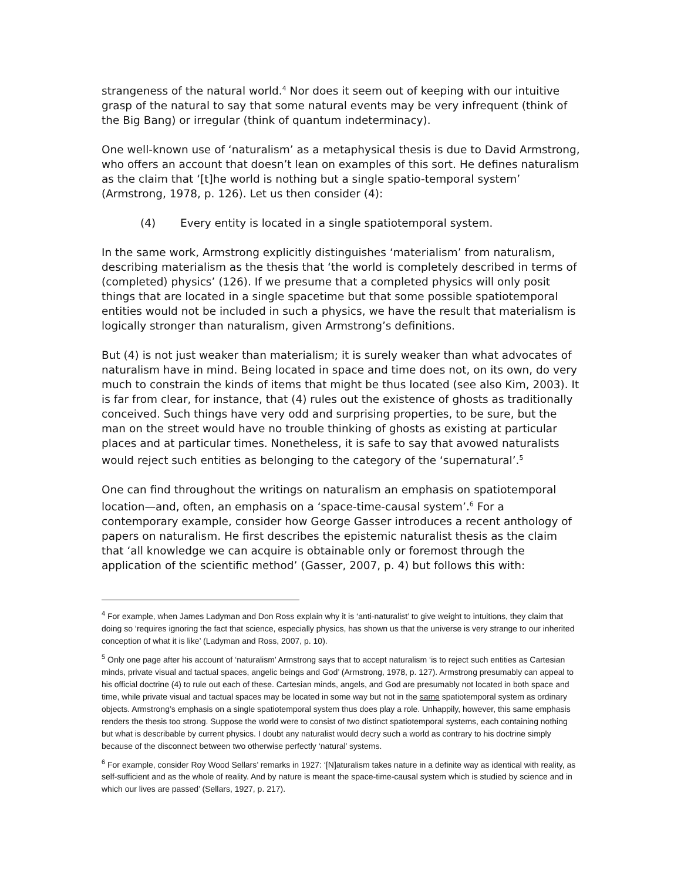strangeness of the natural world.<sup>4</sup> Nor does it seem out of keeping with our intuitive grasp of the natural to say that some natural events may be very infrequent (think of the Big Bang) or irregular (think of quantum indeterminacy).
One well-known use of ‘naturalism’ as a metaphysical thesis is due to David Armstrong, who offers an account that doesn’t lean on examples of this sort. He defines naturalism as the claim that ‘[t]he world is nothing but a single spatio-temporal system’ (Armstrong, 1978, p. 126). Let us then consider (4):
(4) Every entity is located in a single spatiotemporal system.
In the same work, Armstrong explicitly distinguishes ‘materialism’ from naturalism, describing materialism as the thesis that ‘the world is completely described in terms of (completed) physics’ (126). If we presume that a completed physics will only posit things that are located in a single spacetime but that some possible spatiotemporal entities would not be included in such a physics, we have the result that materialism is logically stronger than naturalism, given Armstrong’s definitions.
But (4) is not just weaker than materialism; it is surely weaker than what advocates of naturalism have in mind. Being located in space and time does not, on its own, do very much to constrain the kinds of items that might be thus located (see also Kim, 2003). It is far from clear, for instance, that (4) rules out the existence of ghosts as traditionally conceived. Such things have very odd and surprising properties, to be sure, but the man on the street would have no trouble thinking of ghosts as existing at particular places and at particular times. Nonetheless, it is safe to say that avowed naturalists would reject such entities as belonging to the category of the ‘supernatural’.<sup>5</sup>
One can find throughout the writings on naturalism an emphasis on spatiotemporal location—and, often, an emphasis on a ‘space-time-causal system’.<sup>6</sup> For a contemporary example, consider how George Gasser introduces a recent anthology of papers on naturalism. He first describes the epistemic naturalist thesis as the claim that ‘all knowledge we can acquire is obtainable only or foremost through the application of the scientific method’ (Gasser, 2007, p. 4) but follows this with:
<sup>4</sup> For example, when James Ladyman and Don Ross explain why it is ‘anti-naturalist’ to give weight to intuitions, they claim that doing so ‘requires ignoring the fact that science, especially physics, has shown us that the universe is very strange to our inherited conception of what it is like’ (Ladyman and Ross, 2007, p. 10).
<sup>5</sup> Only one page after his account of ‘naturalism’ Armstrong says that to accept naturalism ‘is to reject such entities as Cartesian minds, private visual and tactual spaces, angelic beings and God’ (Armstrong, 1978, p. 127). Armstrong presumably can appeal to his official doctrine (4) to rule out each of these. Cartesian minds, angels, and God are presumably not located in both space and time, while private visual and tactual spaces may be located in some way but not in the same spatiotemporal system as ordinary objects. Armstrong’s emphasis on a single spatiotemporal system thus does play a role. Unhappily, however, this same emphasis renders the thesis too strong. Suppose the world were to consist of two distinct spatiotemporal systems, each containing nothing but what is describable by current physics. I doubt any naturalist would decry such a world as contrary to his doctrine simply because of the disconnect between two otherwise perfectly ‘natural’ systems.
<sup>6</sup> For example, consider Roy Wood Sellars’ remarks in 1927: ‘[N]aturalism takes nature in a definite way as identical with reality, as self-sufficient and as the whole of reality. And by nature is meant the space-time-causal system which is studied by science and in which our lives are passed’ (Sellars, 1927, p. 217).